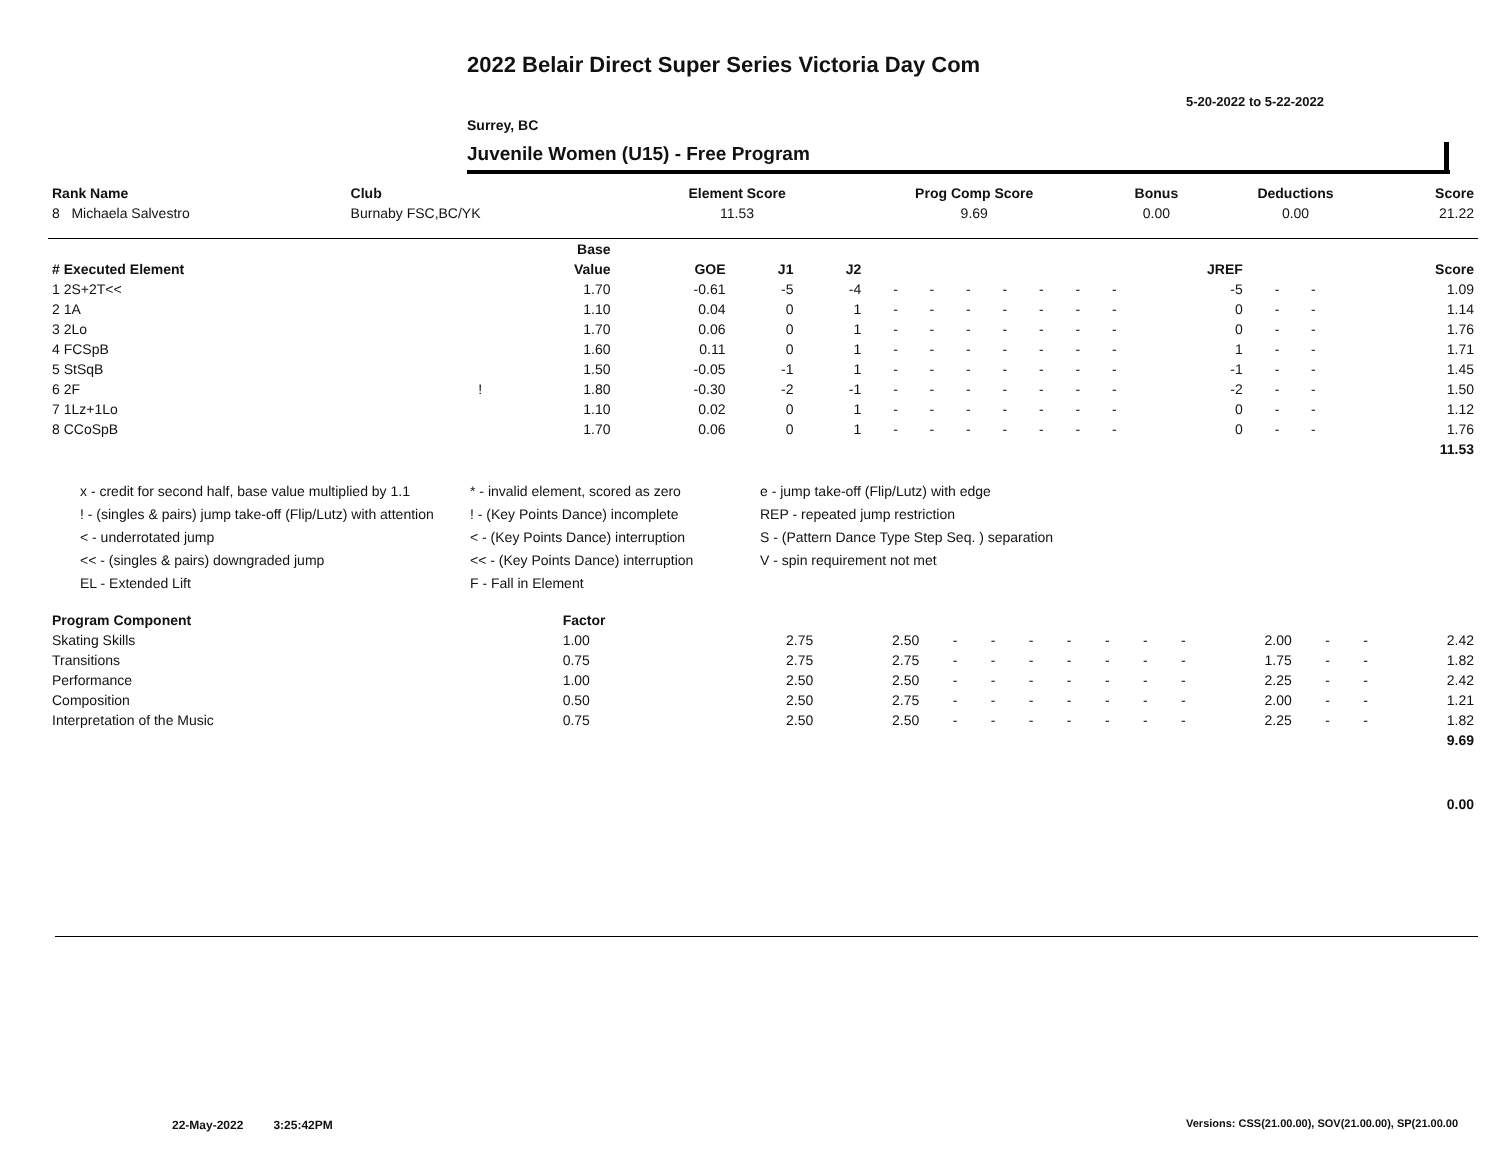2022 Belair Direct Super Series Victoria Day Com
5-20-2022 to 5-22-2022
Surrey, BC
Juvenile Women (U15) - Free Program
| Rank Name | Club | Element Score | Prog Comp Score | Bonus | Deductions | Score |
| --- | --- | --- | --- | --- | --- | --- |
| 8 Michaela Salvestro | Burnaby FSC,BC/YK | 11.53 | 9.69 | 0.00 | 0.00 | 21.22 |
| | | Base | | | | | | | | | | | | | | | |
| --- | --- | --- | --- | --- | --- | --- | --- | --- | --- | --- | --- | --- | --- | --- | --- | --- | --- |
| # Executed Element | | Value | GOE | J1 | J2 | | | | | | | | JREF | | | | Score |
| 1 2S+2T<< | | 1.70 | -0.61 | -5 | -4 | - | - | - | - | - | - | - | -5 | - | - | | 1.09 |
| 2 1A | | 1.10 | 0.04 | 0 | 1 | - | - | - | - | - | - | - | 0 | - | - | | 1.14 |
| 3 2Lo | | 1.70 | 0.06 | 0 | 1 | - | - | - | - | - | - | - | 0 | - | - | | 1.76 |
| 4 FCSpB | | 1.60 | 0.11 | 0 | 1 | - | - | - | - | - | - | - | 1 | - | - | | 1.71 |
| 5 StSqB | | 1.50 | -0.05 | -1 | 1 | - | - | - | - | - | - | - | -1 | - | - | | 1.45 |
| 6 2F | ! | 1.80 | -0.30 | -2 | -1 | - | - | - | - | - | - | - | -2 | - | - | | 1.50 |
| 7 1Lz+1Lo | | 1.10 | 0.02 | 0 | 1 | - | - | - | - | - | - | - | 0 | - | - | | 1.12 |
| 8 CCoSpB | | 1.70 | 0.06 | 0 | 1 | - | - | - | - | - | - | - | 0 | - | - | | 1.76 |
| | | | | | | | | | | | | | | | | | 11.53 |
x - credit for second half, base value multiplied by 1.1
* - invalid element, scored as zero
e - jump take-off (Flip/Lutz) with edge
! - (singles & pairs) jump take-off (Flip/Lutz) with attention
! - (Key Points Dance) incomplete
REP - repeated jump restriction
< - underrotated jump
< - (Key Points Dance) interruption
S - (Pattern Dance Type Step Seq. ) separation
<< - (singles & pairs) downgraded jump
<< - (Key Points Dance) interruption
V - spin requirement not met
EL - Extended Lift
F - Fall in Element
| Program Component | Factor | | | | | | | | | | | | | |
| --- | --- | --- | --- | --- | --- | --- | --- | --- | --- | --- | --- | --- | --- | --- |
| Skating Skills | 1.00 | 2.75 | 2.50 | - | - | - | - | - | - | - | 2.00 | - | - | 2.42 |
| Transitions | 0.75 | 2.75 | 2.75 | - | - | - | - | - | - | - | 1.75 | - | - | 1.82 |
| Performance | 1.00 | 2.50 | 2.50 | - | - | - | - | - | - | - | 2.25 | - | - | 2.42 |
| Composition | 0.50 | 2.50 | 2.75 | - | - | - | - | - | - | - | 2.00 | - | - | 1.21 |
| Interpretation of the Music | 0.75 | 2.50 | 2.50 | - | - | - | - | - | - | - | 2.25 | - | - | 1.82 |
| | | | | | | | | | | | | | | 9.69 |
| | | | | | | | | | | | | | | 0.00 |
22-May-2022 3:25:42PM
Versions: CSS(21.00.00), SOV(21.00.00), SP(21.00.00